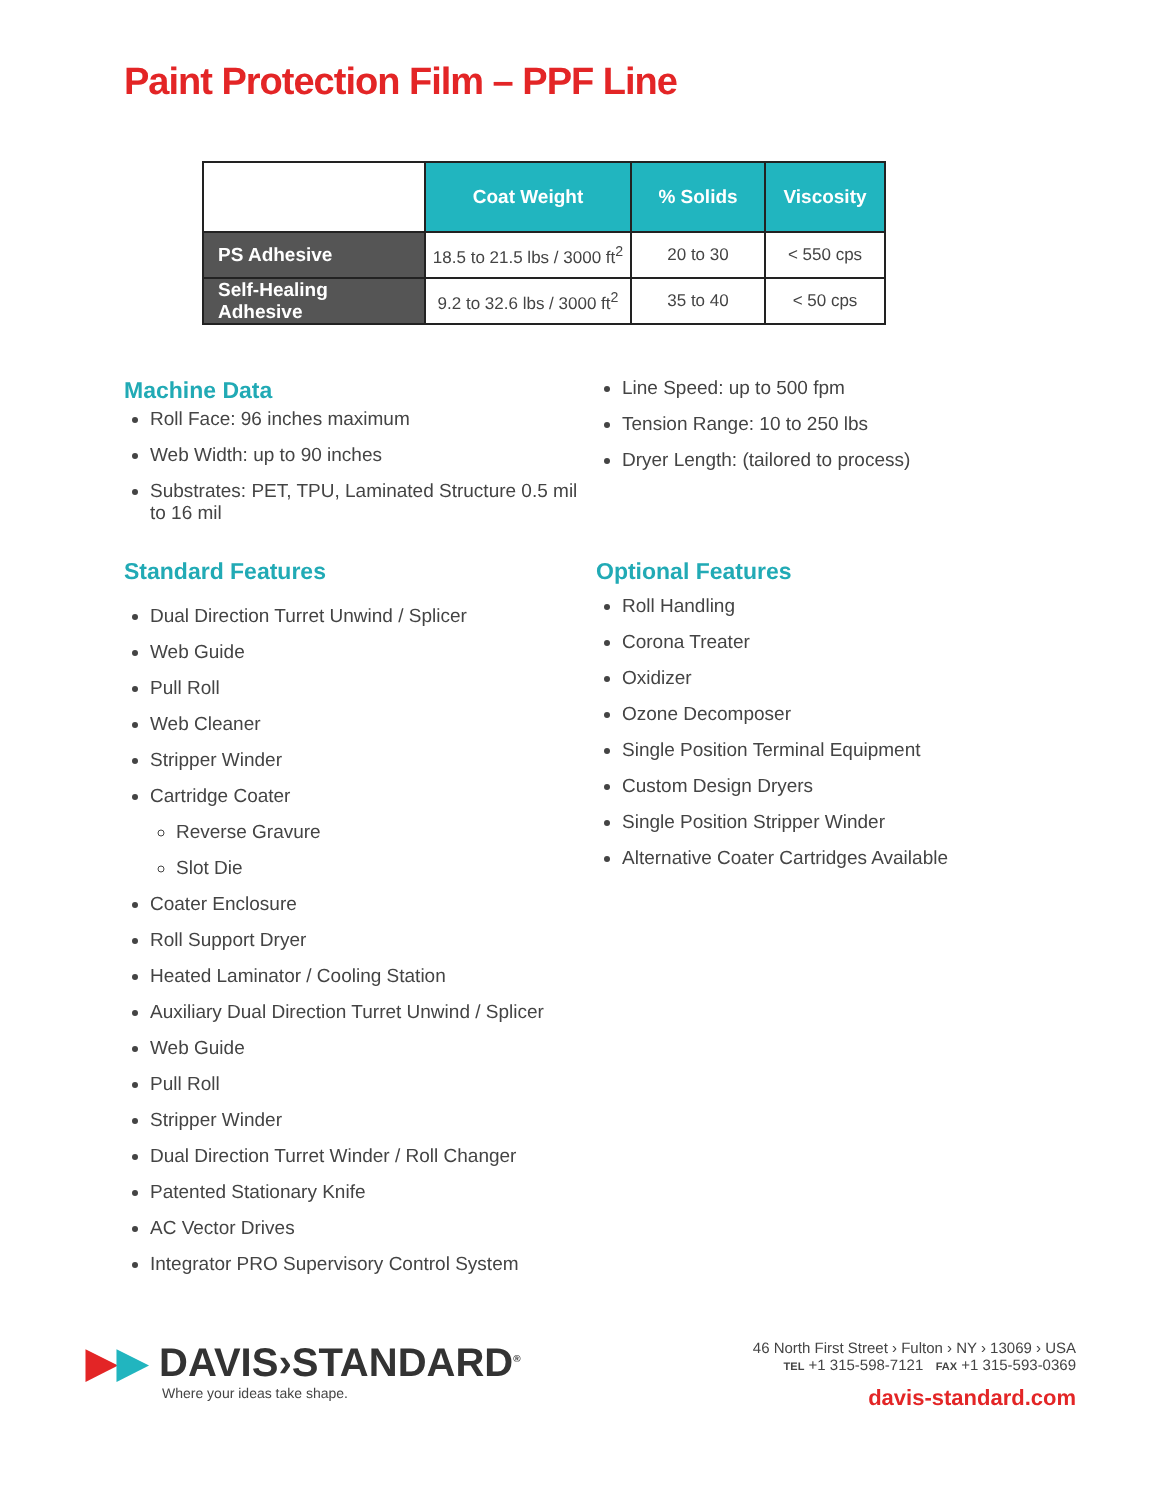Paint Protection Film – PPF Line
| | Coat Weight | % Solids | Viscosity |
| --- | --- | --- | --- |
| PS Adhesive | 18.5 to 21.5 lbs / 3000 ft<sup>2</sup> | 20 to 30 | < 550 cps |
| Self-Healing Adhesive | 9.2 to 32.6 lbs / 3000 ft<sup>2</sup> | 35 to 40 | < 50 cps |
Machine Data
Roll Face: 96 inches maximum
Web Width: up to 90 inches
Substrates: PET, TPU, Laminated Structure 0.5 mil to 16 mil
Line Speed: up to 500 fpm
Tension Range: 10 to 250 lbs
Dryer Length: (tailored to process)
Standard Features
Dual Direction Turret Unwind / Splicer
Web Guide
Pull Roll
Web Cleaner
Stripper Winder
Cartridge Coater
Reverse Gravure
Slot Die
Coater Enclosure
Roll Support Dryer
Heated Laminator / Cooling Station
Auxiliary Dual Direction Turret Unwind / Splicer
Web Guide
Pull Roll
Stripper Winder
Dual Direction Turret Winder / Roll Changer
Patented Stationary Knife
AC Vector Drives
Integrator PRO Supervisory Control System
Optional Features
Roll Handling
Corona Treater
Oxidizer
Ozone Decomposer
Single Position Terminal Equipment
Custom Design Dryers
Single Position Stripper Winder
Alternative Coater Cartridges Available
▶▶ DAVIS›STANDARD<sup>®</sup>
Where your ideas take shape.
46 North First Street › Fulton › NY › 13069 › USA
TEL +1 315-598-7121 FAX +1 315-593-0369
davis-standard.com